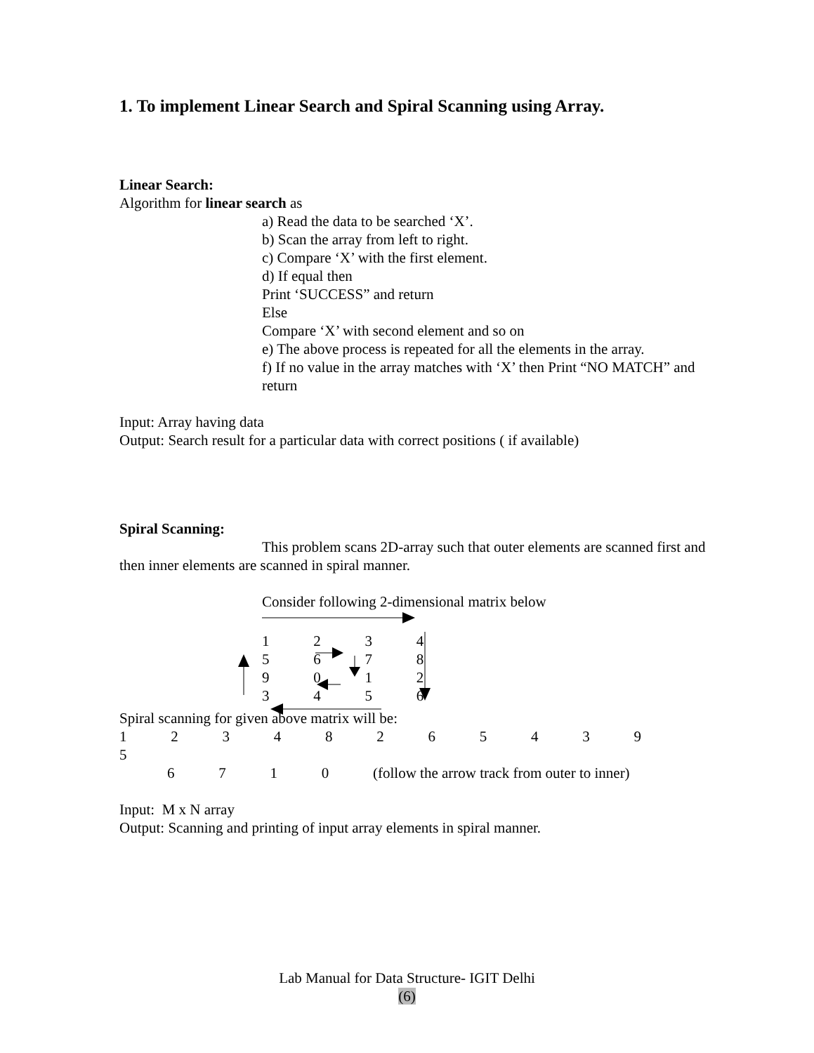1. To implement Linear Search and Spiral Scanning using Array.
Linear Search:
Algorithm for linear search as
a) Read the data to be searched ‘X’.
b) Scan the array from left to right.
c) Compare ‘X’ with the first element.
d) If equal then
Print ‘SUCCESS” and return
Else
Compare ‘X’ with second element and so on
e) The above process is repeated for all the elements in the array.
f) If no value in the array matches with ‘X’ then Print “NO MATCH” and return
Input: Array having data
Output: Search result for a particular data with correct positions ( if available)
Spiral Scanning:
This problem scans 2D-array such that outer elements are scanned first and then inner elements are scanned in spiral manner.
Consider following 2-dimensional matrix below
1 2 3 4
5 6 7 8
9 0 1 2
3 4 5 6
Spiral scanning for given above matrix will be:
1 2 3 4 8 2 6 5 4 3 9 5
6 7 1 0 (follow the arrow track from outer to inner)
Input: M x N array
Output: Scanning and printing of input array elements in spiral manner.
Lab Manual for Data Structure- IGIT Delhi
(6)